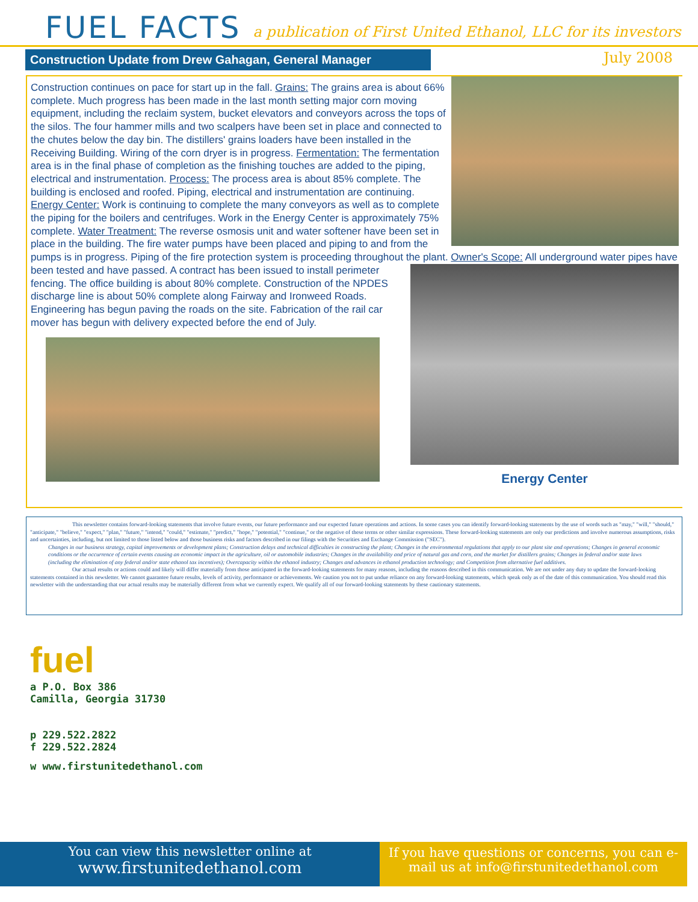FUEL FACTS
a publication of First United Ethanol, LLC for its investors
Construction Update from Drew Gahagan, General Manager
July 2008
Construction continues on pace for start up in the fall. Grains: The grains area is about 66% complete. Much progress has been made in the last month setting major corn moving equipment, including the reclaim system, bucket elevators and conveyors across the tops of the silos. The four hammer mills and two scalpers have been set in place and connected to the chutes below the day bin. The distillers' grains loaders have been installed in the Receiving Building. Wiring of the corn dryer is in progress. Fermentation: The fermentation area is in the final phase of completion as the finishing touches are added to the piping, electrical and instrumentation. Process: The process area is about 85% complete. The building is enclosed and roofed. Piping, electrical and instrumentation are continuing. Energy Center: Work is continuing to complete the many conveyors as well as to complete the piping for the boilers and centrifuges. Work in the Energy Center is approximately 75% complete. Water Treatment: The reverse osmosis unit and water softener have been set in place in the building. The fire water pumps have been placed and piping to and from the pumps is in progress. Piping of the fire protection system is proceeding throughout the plant. Owner's Scope: All underground water pipes
Energy Center
have been tested and have passed. A contract has been issued to install perimeter fencing. The office building is about 80% complete. Construction of the NPDES discharge line is about 50% complete along Fairway and Ironweed Roads. Engineering has begun paving the roads on the site. Fabrication of the rail car mover has begun with delivery expected before the end of July.
This newsletter contains forward-looking statements that involve future events, our future performance and our expected future operations and actions. In some cases you can identify forward-looking statements by the use of words such as "may," "will," "should," "anticipate," "believe," "expect," "plan," "future," "intend," "could," "estimate," "predict," "hope," "potential," "continue," or the negative of these terms or other similar expressions. These forward-looking statements are only our predictions and involve numerous assumptions, risks and uncertainties, including, but not limited to those listed below and those business risks and factors described in our filings with the Securities and Exchange Commission ("SEC").
Changes in our business strategy, capital improvements or development plans; Construction delays and technical difficulties in constructing the plant; Changes in the environmental regulations that apply to our plant site and operations; Changes in general economic conditions or the occurrence of certain events causing an economic impact in the agriculture, oil or automobile industries; Changes in the availability and price of natural gas and corn, and the market for distillers grains; Changes in federal and/or state laws (including the elimination of any federal and/or state ethanol tax incentives); Overcapacity within the ethanol industry; Changes and advances in ethanol production technology; and Competition from alternative fuel additives.
Our actual results or actions could and likely will differ materially from those anticipated in the forward-looking statements for many reasons, including the reasons described in this communication. We are not under any duty to update the forward-looking statements contained in this newsletter. We cannot guarantee future results, levels of activity, performance or achievements. We caution you not to put undue reliance on any forward-looking statements, which speak only as of the date of this communication. You should read this newsletter with the understanding that our actual results may be materially different from what we currently expect. We qualify all of our forward-looking statements by these cautionary statements.
fuel
a P.O. Box 386
Camilla, Georgia 31730
p 229.522.2822
f 229.522.2824
w www.firstunitedethanol.com
You can view this newsletter online at
www.firstunitedethanol.com
If you have questions or concerns, you can e-mail us at info@firstunitedethanol.com